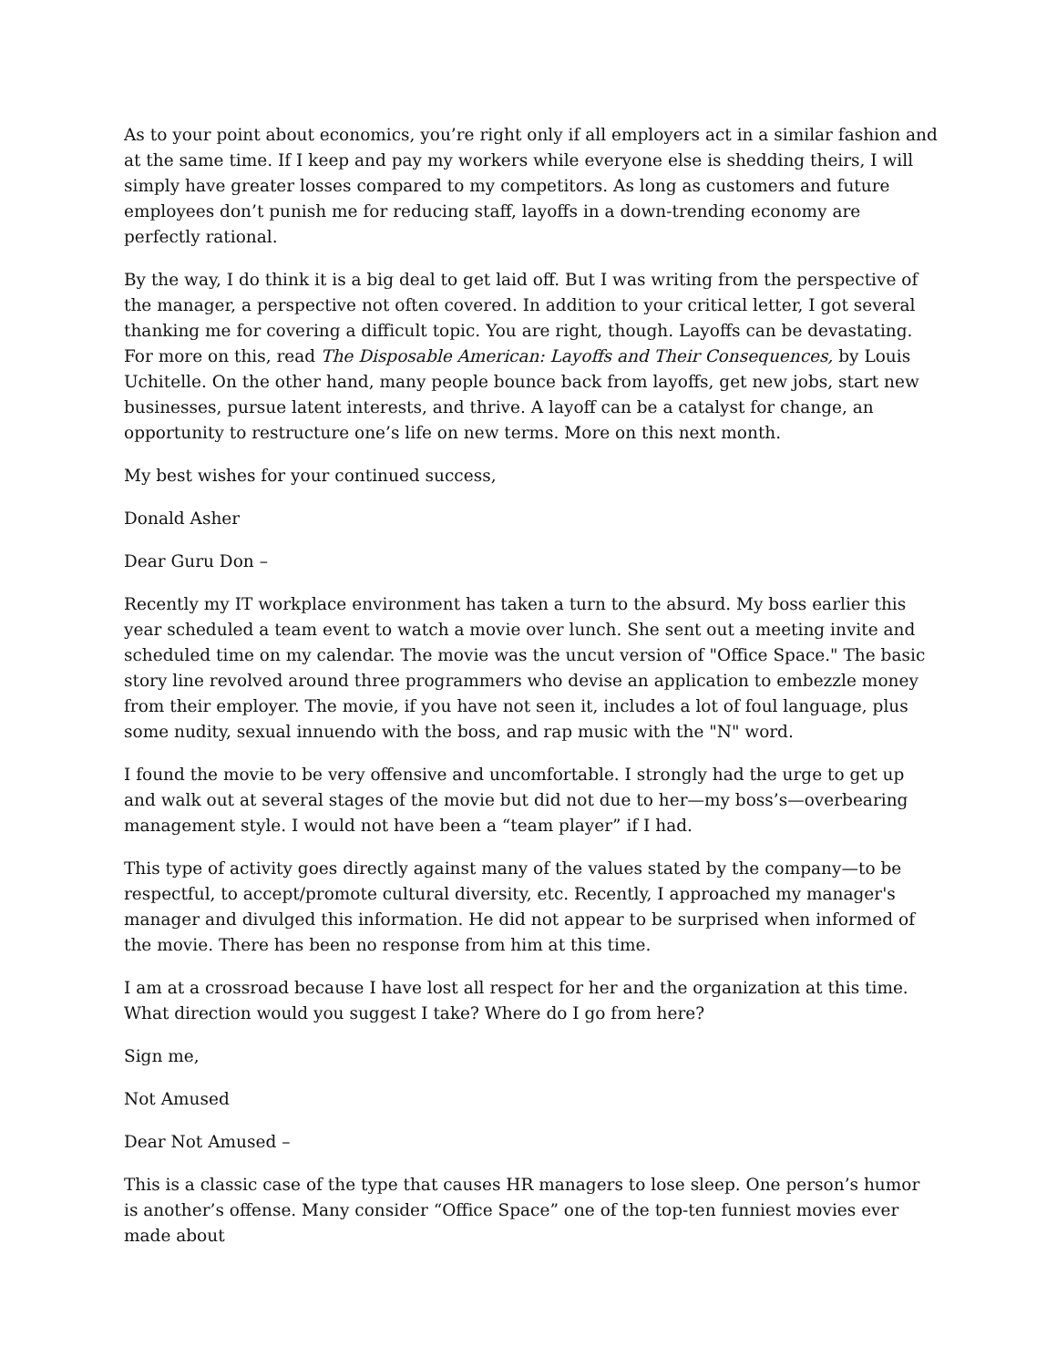As to your point about economics, you’re right only if all employers act in a similar fashion and at the same time. If I keep and pay my workers while everyone else is shedding theirs, I will simply have greater losses compared to my competitors. As long as customers and future employees don’t punish me for reducing staff, layoffs in a down-trending economy are perfectly rational.
By the way, I do think it is a big deal to get laid off. But I was writing from the perspective of the manager, a perspective not often covered. In addition to your critical letter, I got several thanking me for covering a difficult topic. You are right, though. Layoffs can be devastating. For more on this, read The Disposable American: Layoffs and Their Consequences, by Louis Uchitelle. On the other hand, many people bounce back from layoffs, get new jobs, start new businesses, pursue latent interests, and thrive. A layoff can be a catalyst for change, an opportunity to restructure one’s life on new terms. More on this next month.
My best wishes for your continued success,
Donald Asher
Dear Guru Don –
Recently my IT workplace environment has taken a turn to the absurd. My boss earlier this year scheduled a team event to watch a movie over lunch. She sent out a meeting invite and scheduled time on my calendar. The movie was the uncut version of "Office Space." The basic story line revolved around three programmers who devise an application to embezzle money from their employer. The movie, if you have not seen it, includes a lot of foul language, plus some nudity, sexual innuendo with the boss, and rap music with the "N" word.
I found the movie to be very offensive and uncomfortable. I strongly had the urge to get up and walk out at several stages of the movie but did not due to her—my boss’s—overbearing management style. I would not have been a “team player” if I had.
This type of activity goes directly against many of the values stated by the company—to be respectful, to accept/promote cultural diversity, etc. Recently, I approached my manager's manager and divulged this information. He did not appear to be surprised when informed of the movie. There has been no response from him at this time.
I am at a crossroad because I have lost all respect for her and the organization at this time. What direction would you suggest I take? Where do I go from here?
Sign me,
Not Amused
Dear Not Amused –
This is a classic case of the type that causes HR managers to lose sleep. One person’s humor is another’s offense. Many consider “Office Space” one of the top-ten funniest movies ever made about